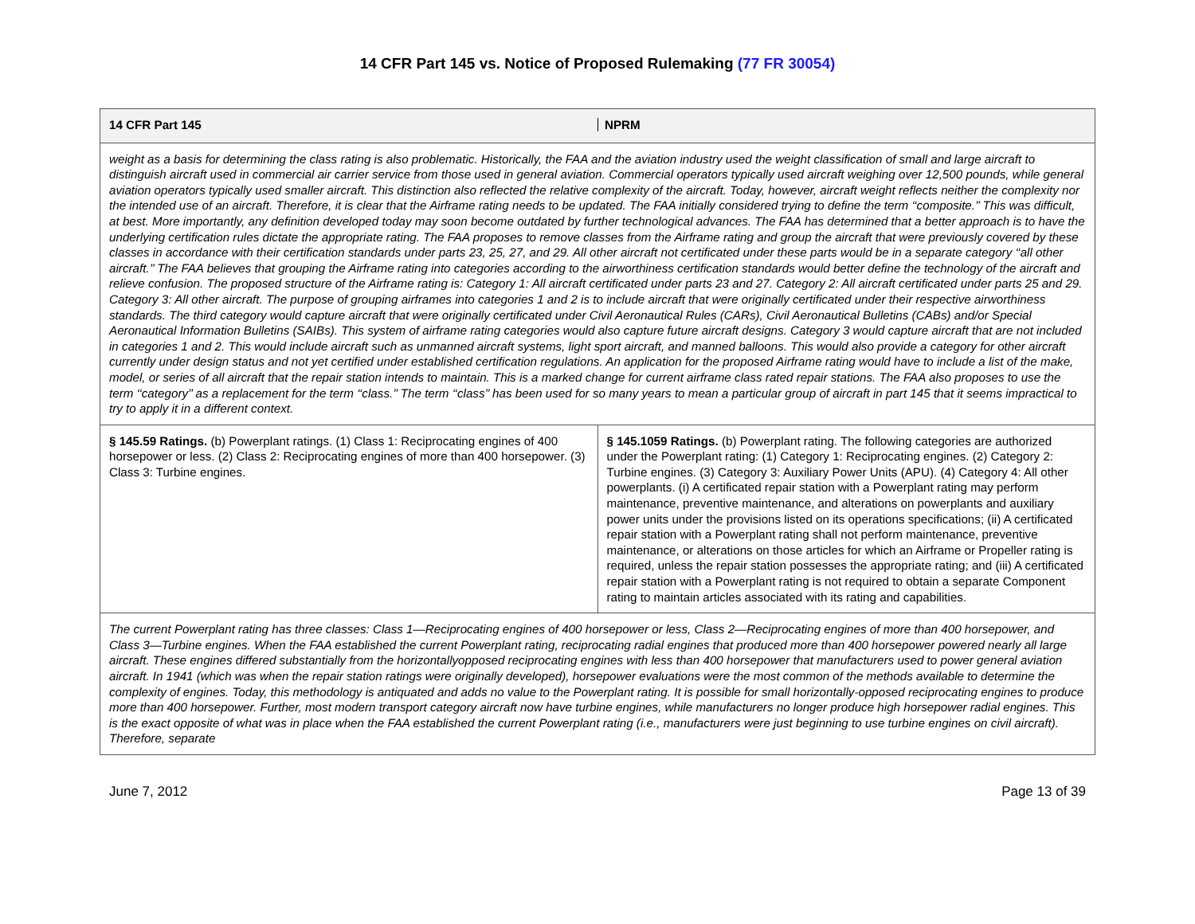14 CFR Part 145 vs. Notice of Proposed Rulemaking (77 FR 30054)
| 14 CFR Part 145 | NPRM |
| --- | --- |
| weight as a basis for determining the class rating is also problematic. Historically, the FAA and the aviation industry used the weight classification of small and large aircraft to distinguish aircraft used in commercial air carrier service from those used in general aviation. Commercial operators typically used aircraft weighing over 12,500 pounds, while general aviation operators typically used smaller aircraft. This distinction also reflected the relative complexity of the aircraft. Today, however, aircraft weight reflects neither the complexity nor the intended use of an aircraft. Therefore, it is clear that the Airframe rating needs to be updated. The FAA initially considered trying to define the term ‘‘composite.’’ This was difficult, at best. More importantly, any definition developed today may soon become outdated by further technological advances. The FAA has determined that a better approach is to have the underlying certification rules dictate the appropriate rating. The FAA proposes to remove classes from the Airframe rating and group the aircraft that were previously covered by these classes in accordance with their certification standards under parts 23, 25, 27, and 29. All other aircraft not certificated under these parts would be in a separate category ‘‘all other aircraft.’’ The FAA believes that grouping the Airframe rating into categories according to the airworthiness certification standards would better define the technology of the aircraft and relieve confusion. The proposed structure of the Airframe rating is: Category 1: All aircraft certificated under parts 23 and 27. Category 2: All aircraft certificated under parts 25 and 29. Category 3: All other aircraft. The purpose of grouping airframes into categories 1 and 2 is to include aircraft that were originally certificated under their respective airworthiness standards. The third category would capture aircraft that were originally certificated under Civil Aeronautical Rules (CARs), Civil Aeronautical Bulletins (CABs) and/or Special Aeronautical Information Bulletins (SAIBs). This system of airframe rating categories would also capture future aircraft designs. Category 3 would capture aircraft that are not included in categories 1 and 2. This would include aircraft such as unmanned aircraft systems, light sport aircraft, and manned balloons. This would also provide a category for other aircraft currently under design status and not yet certified under established certification regulations. An application for the proposed Airframe rating would have to include a list of the make, model, or series of all aircraft that the repair station intends to maintain. This is a marked change for current airframe class rated repair stations. The FAA also proposes to use the term ‘‘category’’ as a replacement for the term ‘‘class.’’ The term ‘‘class’’ has been used for so many years to mean a particular group of aircraft in part 145 that it seems impractical to try to apply it in a different context. | |
| § 145.59 Ratings. (b) Powerplant ratings. (1) Class 1: Reciprocating engines of 400 horsepower or less. (2) Class 2: Reciprocating engines of more than 400 horsepower. (3) Class 3: Turbine engines. | § 145.1059 Ratings. (b) Powerplant rating. The following categories are authorized under the Powerplant rating: (1) Category 1: Reciprocating engines. (2) Category 2: Turbine engines. (3) Category 3: Auxiliary Power Units (APU). (4) Category 4: All other powerplants. (i) A certificated repair station with a Powerplant rating may perform maintenance, preventive maintenance, and alterations on powerplants and auxiliary power units under the provisions listed on its operations specifications; (ii) A certificated repair station with a Powerplant rating shall not perform maintenance, preventive maintenance, or alterations on those articles for which an Airframe or Propeller rating is required, unless the repair station possesses the appropriate rating; and (iii) A certificated repair station with a Powerplant rating is not required to obtain a separate Component rating to maintain articles associated with its rating and capabilities. |
| The current Powerplant rating has three classes: Class 1—Reciprocating engines of 400 horsepower or less, Class 2—Reciprocating engines of more than 400 horsepower, and Class 3—Turbine engines. When the FAA established the current Powerplant rating, reciprocating radial engines that produced more than 400 horsepower powered nearly all large aircraft. These engines differed substantially from the horizontallyopposed reciprocating engines with less than 400 horsepower that manufacturers used to power general aviation aircraft. In 1941 (which was when the repair station ratings were originally developed), horsepower evaluations were the most common of the methods available to determine the complexity of engines. Today, this methodology is antiquated and adds no value to the Powerplant rating. It is possible for small horizontally-opposed reciprocating engines to produce more than 400 horsepower. Further, most modern transport category aircraft now have turbine engines, while manufacturers no longer produce high horsepower radial engines. This is the exact opposite of what was in place when the FAA established the current Powerplant rating (i.e., manufacturers were just beginning to use turbine engines on civil aircraft). Therefore, separate | |
June 7, 2012 Page 13 of 39